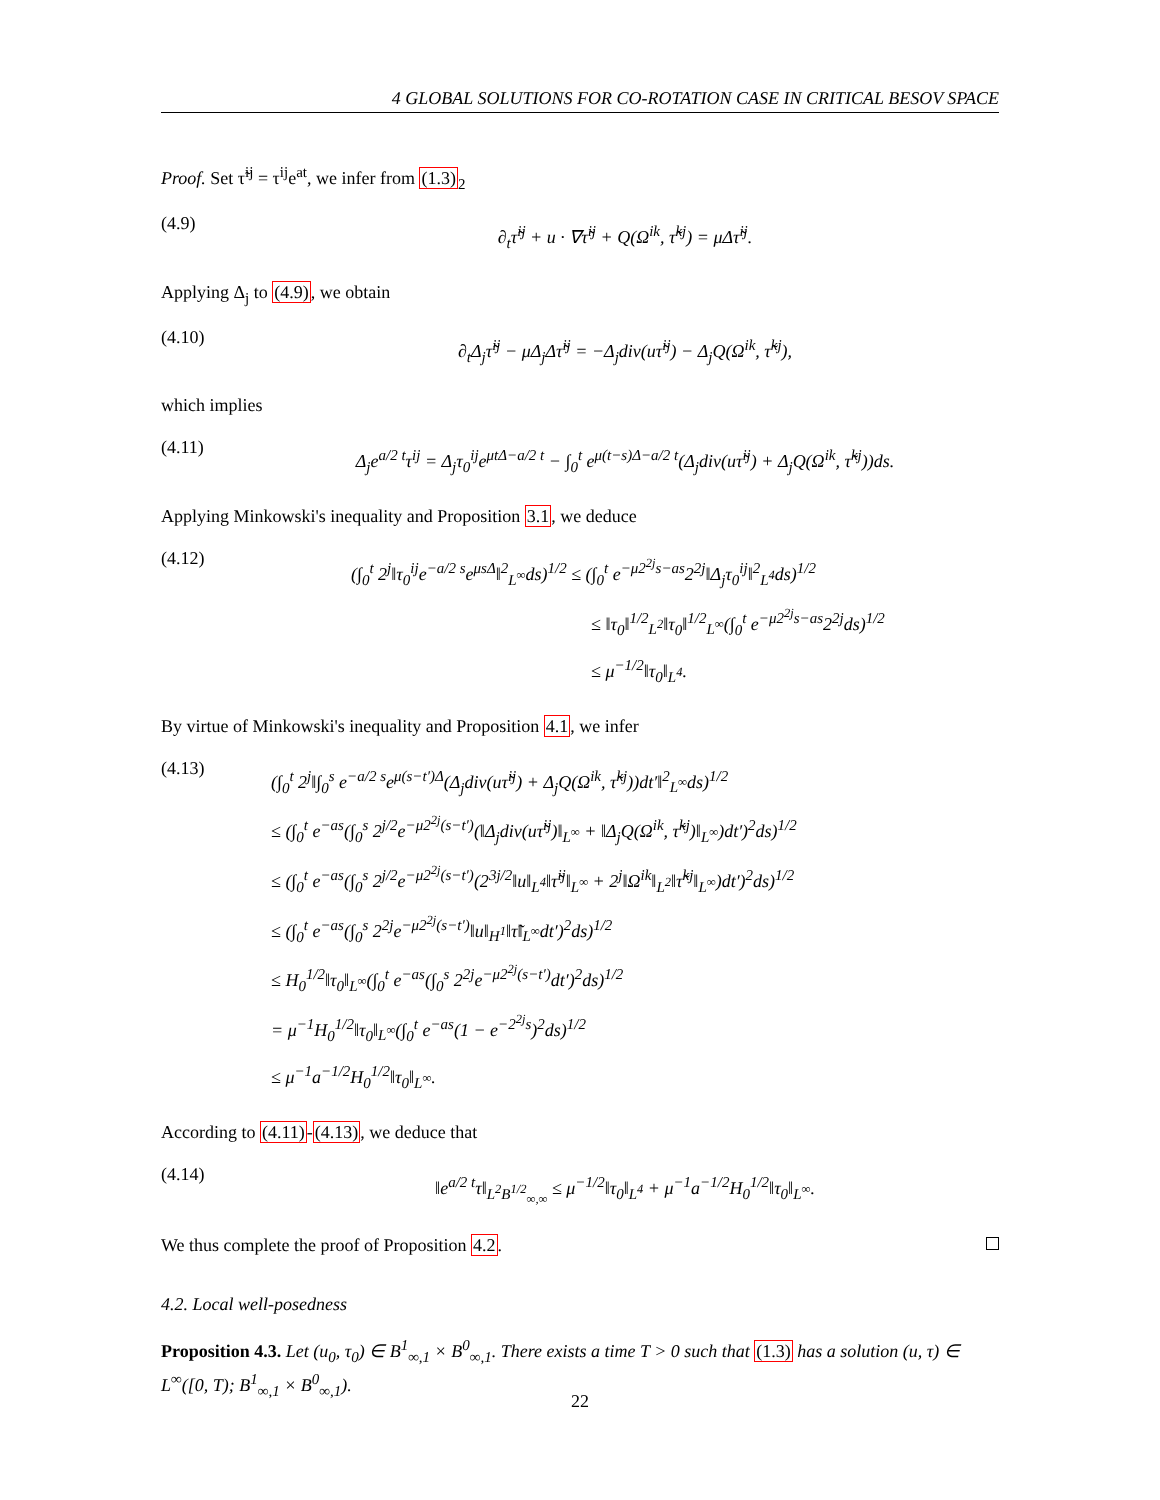4 GLOBAL SOLUTIONS FOR CO-ROTATION CASE IN CRITICAL BESOV SPACE
Proof. Set τ̃<sup>ij</sup> = τ<sup>ij</sup>e<sup>at</sup>, we infer from (1.3)<sub>2</sub>
(4.9)
∂<sub>t</sub>τ̃<sup>ij</sup> + u · ∇τ̃<sup>ij</sup> + Q(Ω<sup>ik</sup>, τ̃<sup>kj</sup>) = μΔτ̃<sup>ij</sup>.
Applying Δ<sub>j</sub> to (4.9), we obtain
(4.10)
∂<sub>t</sub>Δ<sub>j</sub>τ̃<sup>ij</sup> − μΔ<sub>j</sub>Δτ̃<sup>ij</sup> = −Δ<sub>j</sub>div(uτ̃<sup>ij</sup>) − Δ<sub>j</sub>Q(Ω<sup>ik</sup>, τ̃<sup>kj</sup>),
which implies
(4.11)
Δ<sub>j</sub>e<sup>a/2 t</sup>τ<sup>ij</sup> = Δ<sub>j</sub>τ<sub>0</sub><sup>ij</sup>e<sup>μtΔ−a/2 t</sup> − ∫<sub>0</sub><sup>t</sup> e<sup>μ(t−s)Δ−a/2 t</sup>(Δ<sub>j</sub>div(uτ̃<sup>ij</sup>) + Δ<sub>j</sub>Q(Ω<sup>ik</sup>, τ̃<sup>kj</sup>))ds.
Applying Minkowski's inequality and Proposition 3.1, we deduce
(4.12)
(∫<sub>0</sub><sup>t</sup> 2<sup>j</sup>‖τ<sub>0</sub><sup>ij</sup>e<sup>−a/2 s</sup>e<sup>μsΔ</sup>‖<sup>2</sup><sub>L<sup>∞</sup></sub>ds)<sup>1/2</sup> ≤ (∫<sub>0</sub><sup>t</sup> e<sup>−μ2<sup>2j</sup>s−as</sup>2<sup>2j</sup>‖Δ<sub>j</sub>τ<sub>0</sub><sup>ij</sup>‖<sup>2</sup><sub>L<sup>4</sup></sub>ds)<sup>1/2</sup>
≤ ‖τ<sub>0</sub>‖<sup>1/2</sup><sub>L<sup>2</sup></sub>‖τ<sub>0</sub>‖<sup>1/2</sup><sub>L<sup>∞</sup></sub>(∫<sub>0</sub><sup>t</sup> e<sup>−μ2<sup>2j</sup>s−as</sup>2<sup>2j</sup>ds)<sup>1/2</sup>
≤ μ<sup>−1/2</sup>‖τ<sub>0</sub>‖<sub>L<sup>4</sup></sub>.
By virtue of Minkowski's inequality and Proposition 4.1, we infer
(4.13)
(∫<sub>0</sub><sup>t</sup> 2<sup>j</sup>‖∫<sub>0</sub><sup>s</sup> e<sup>−a/2 s</sup>e<sup>μ(s−t′)Δ</sup>(Δ<sub>j</sub>div(uτ̃<sup>ij</sup>) + Δ<sub>j</sub>Q(Ω<sup>ik</sup>, τ̃<sup>kj</sup>))dt′‖<sup>2</sup><sub>L<sup>∞</sup></sub>ds)<sup>1/2</sup>
≤ (∫<sub>0</sub><sup>t</sup> e<sup>−as</sup>(∫<sub>0</sub><sup>s</sup> 2<sup>j/2</sup>e<sup>−μ2<sup>2j</sup>(s−t′)</sup>(‖Δ<sub>j</sub>div(uτ̃<sup>ij</sup>)‖<sub>L<sup>∞</sup></sub> + ‖Δ<sub>j</sub>Q(Ω<sup>ik</sup>, τ̃<sup>kj</sup>)‖<sub>L<sup>∞</sup></sub>)dt′)<sup>2</sup>ds)<sup>1/2</sup>
≤ (∫<sub>0</sub><sup>t</sup> e<sup>−as</sup>(∫<sub>0</sub><sup>s</sup> 2<sup>j/2</sup>e<sup>−μ2<sup>2j</sup>(s−t′)</sup>(2<sup>3j/2</sup>‖u‖<sub>L<sup>4</sup></sub>‖τ̃<sup>ij</sup>‖<sub>L<sup>∞</sup></sub> + 2<sup>j</sup>‖Ω<sup>ik</sup>‖<sub>L<sup>2</sup></sub>‖τ̃<sup>kj</sup>‖<sub>L<sup>∞</sup></sub>)dt′)<sup>2</sup>ds)<sup>1/2</sup>
≤ (∫<sub>0</sub><sup>t</sup> e<sup>−as</sup>(∫<sub>0</sub><sup>s</sup> 2<sup>2j</sup>e<sup>−μ2<sup>2j</sup>(s−t′)</sup>‖u‖<sub>H<sup>1</sup></sub>‖τ̃‖<sub>L<sup>∞</sup></sub>dt′)<sup>2</sup>ds)<sup>1/2</sup>
≤ H<sub>0</sub><sup>1/2</sup>‖τ<sub>0</sub>‖<sub>L<sup>∞</sup></sub>(∫<sub>0</sub><sup>t</sup> e<sup>−as</sup>(∫<sub>0</sub><sup>s</sup> 2<sup>2j</sup>e<sup>−μ2<sup>2j</sup>(s−t′)</sup>dt′)<sup>2</sup>ds)<sup>1/2</sup>
= μ<sup>−1</sup>H<sub>0</sub><sup>1/2</sup>‖τ<sub>0</sub>‖<sub>L<sup>∞</sup></sub>(∫<sub>0</sub><sup>t</sup> e<sup>−as</sup>(1 − e<sup>−2<sup>2j</sup>s</sup>)<sup>2</sup>ds)<sup>1/2</sup>
≤ μ<sup>−1</sup>a<sup>−1/2</sup>H<sub>0</sub><sup>1/2</sup>‖τ<sub>0</sub>‖<sub>L<sup>∞</sup></sub>.
According to (4.11)-(4.13), we deduce that
(4.14)
‖e<sup>a/2 t</sup>τ‖<sub>L<sup>2</sup>B<sup>1/2</sup><sub>∞,∞</sub></sub> ≤ μ<sup>−1/2</sup>‖τ<sub>0</sub>‖<sub>L<sup>4</sup></sub> + μ<sup>−1</sup>a<sup>−1/2</sup>H<sub>0</sub><sup>1/2</sup>‖τ<sub>0</sub>‖<sub>L<sup>∞</sup></sub>.
We thus complete the proof of Proposition 4.2.
4.2. Local well-posedness
Proposition 4.3. Let (u<sub>0</sub>, τ<sub>0</sub>) ∈ B<sup>1</sup><sub>∞,1</sub> × B<sup>0</sup><sub>∞,1</sub>. There exists a time T > 0 such that (1.3) has a solution (u, τ) ∈ L<sup>∞</sup>([0, T); B<sup>1</sup><sub>∞,1</sub> × B<sup>0</sup><sub>∞,1</sub>).
22